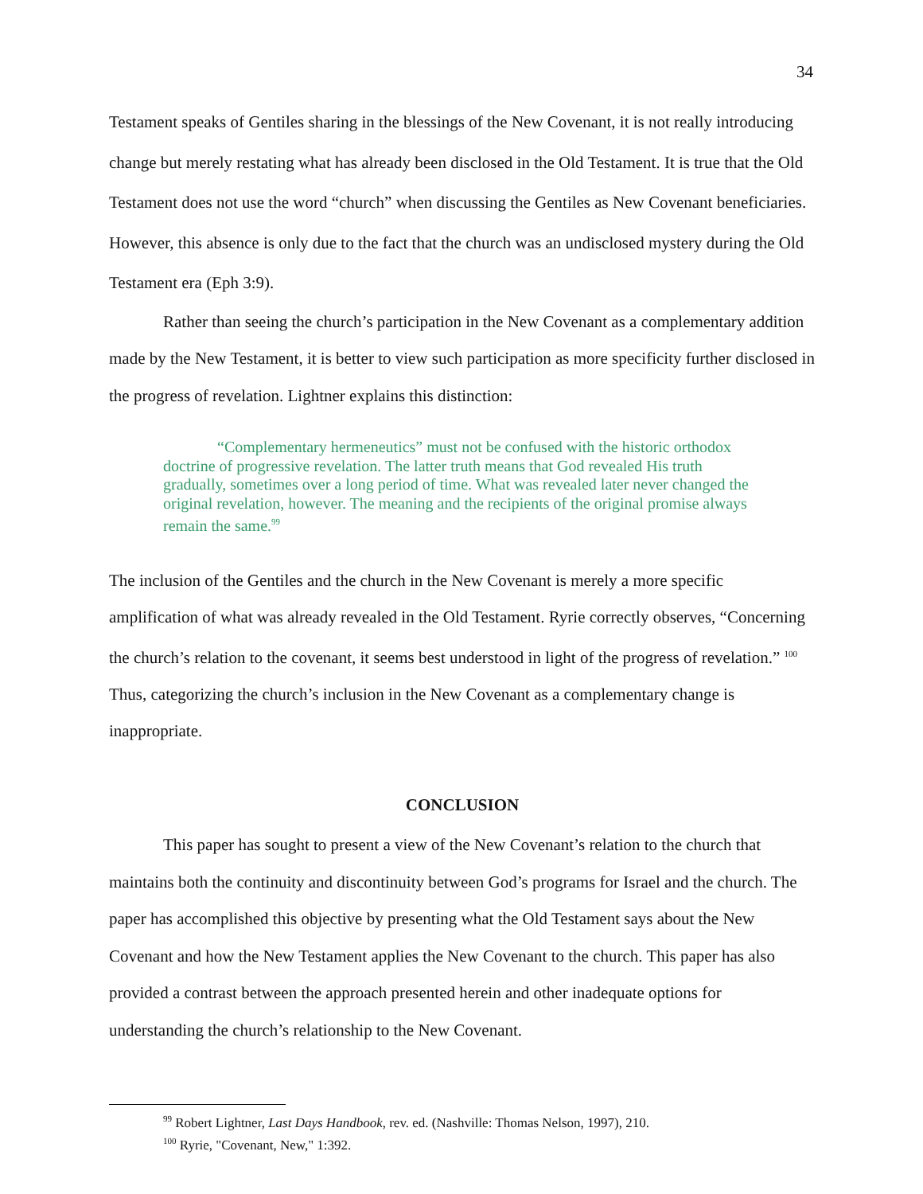34
Testament speaks of Gentiles sharing in the blessings of the New Covenant, it is not really introducing change but merely restating what has already been disclosed in the Old Testament. It is true that the Old Testament does not use the word “church” when discussing the Gentiles as New Covenant beneficiaries. However, this absence is only due to the fact that the church was an undisclosed mystery during the Old Testament era (Eph 3:9).
Rather than seeing the church’s participation in the New Covenant as a complementary addition made by the New Testament, it is better to view such participation as more specificity further disclosed in the progress of revelation. Lightner explains this distinction:
“Complementary hermeneutics” must not be confused with the historic orthodox doctrine of progressive revelation. The latter truth means that God revealed His truth gradually, sometimes over a long period of time. What was revealed later never changed the original revelation, however. The meaning and the recipients of the original promise always remain the same.<sup>99</sup>
The inclusion of the Gentiles and the church in the New Covenant is merely a more specific amplification of what was already revealed in the Old Testament. Ryrie correctly observes, “Concerning the church’s relation to the covenant, it seems best understood in light of the progress of revelation.” <sup>100</sup> Thus, categorizing the church’s inclusion in the New Covenant as a complementary change is inappropriate.
CONCLUSION
This paper has sought to present a view of the New Covenant’s relation to the church that maintains both the continuity and discontinuity between God’s programs for Israel and the church. The paper has accomplished this objective by presenting what the Old Testament says about the New Covenant and how the New Testament applies the New Covenant to the church. This paper has also provided a contrast between the approach presented herein and other inadequate options for understanding the church’s relationship to the New Covenant.
<sup>99</sup> Robert Lightner, Last Days Handbook, rev. ed. (Nashville: Thomas Nelson, 1997), 210.
<sup>100</sup> Ryrie, "Covenant, New," 1:392.